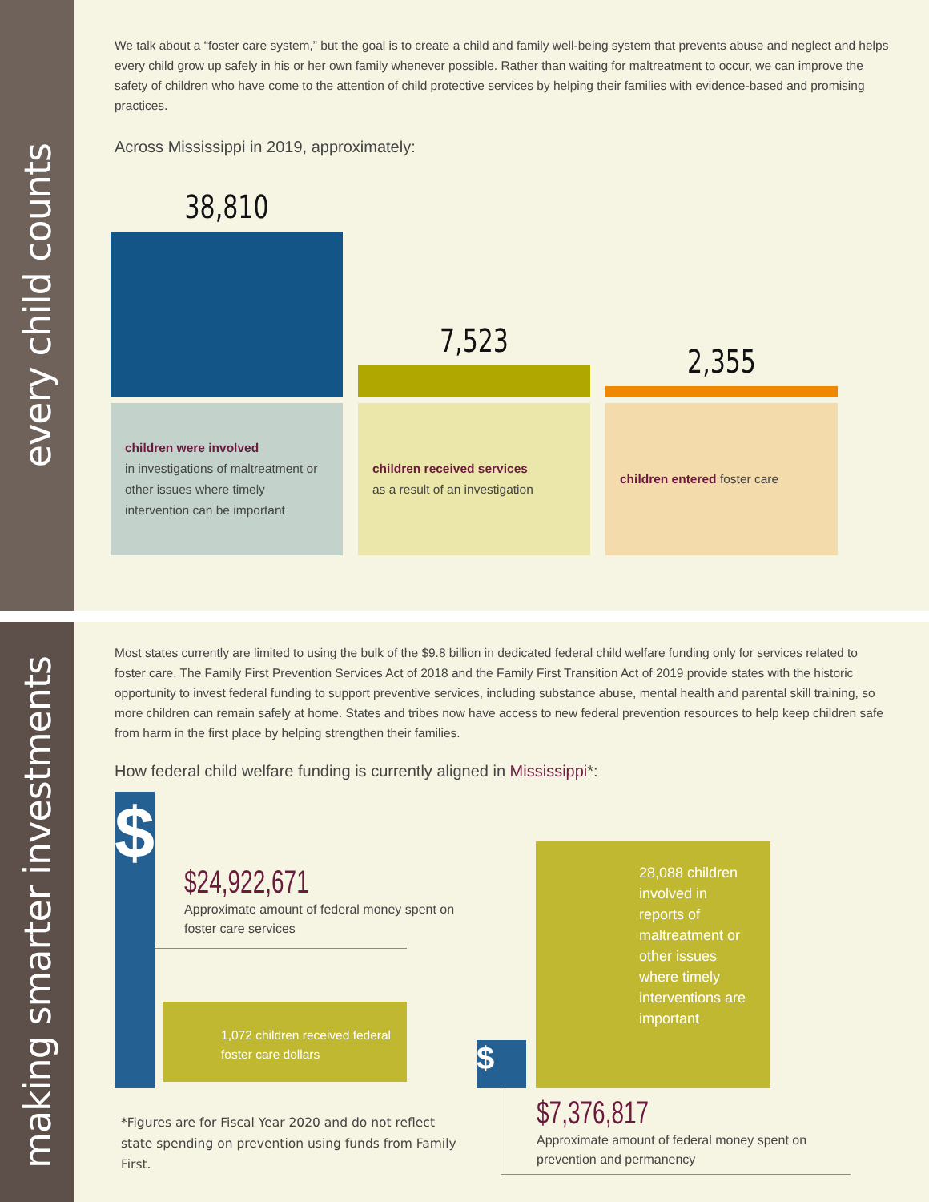every child counts
We talk about a “foster care system,” but the goal is to create a child and family well-being system that prevents abuse and neglect and helps every child grow up safely in his or her own family whenever possible. Rather than waiting for maltreatment to occur, we can improve the safety of children who have come to the attention of child protective services by helping their families with evidence-based and promising practices.
Across Mississippi in 2019, approximately:
38,810
children were involved
in investigations of maltreatment or other issues where timely intervention can be important
7,523
children received services
as a result of an investigation
2,355
children entered foster care
making smarter investments
Most states currently are limited to using the bulk of the $9.8 billion in dedicated federal child welfare funding only for services related to foster care. The Family First Prevention Services Act of 2018 and the Family First Transition Act of 2019 provide states with the historic opportunity to invest federal funding to support preventive services, including substance abuse, mental health and parental skill training, so more children can remain safely at home. States and tribes now have access to new federal prevention resources to help keep children safe from harm in the first place by helping strengthen their families.
How federal child welfare funding is currently aligned in Mississippi*:
$
$24,922,671
Approximate amount of federal money spent on foster care services
1,072 children received federal foster care dollars
*Figures are for Fiscal Year 2020 and do not reflect state spending on prevention using funds from Family First.
$
28,088 children involved in reports of maltreatment or other issues where timely interventions are important
$7,376,817
Approximate amount of federal money spent on prevention and permanency